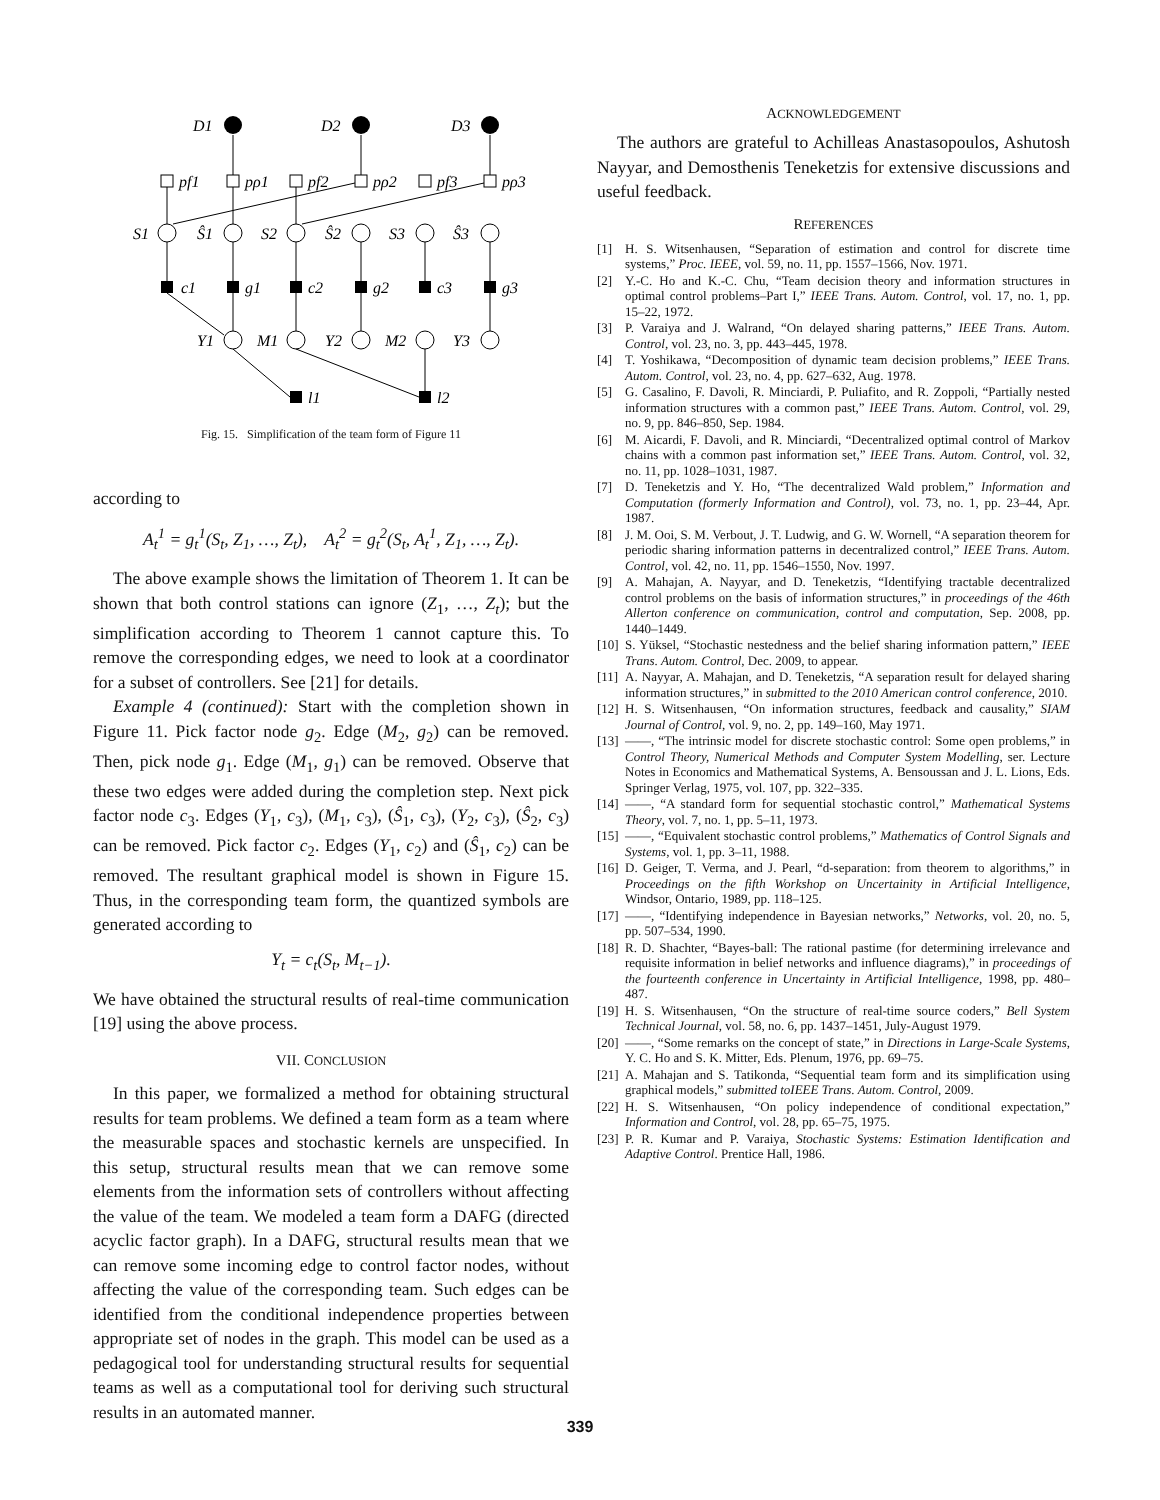D1
D2
D3
pf1
pρ1
pf2
pρ2
pf3
pρ3
S1
Ŝ1
S2
Ŝ2
S3
Ŝ3
c1
g1
c2
g2
c3
g3
Y1
M1
Y2
M2
Y3
l1
l2
Fig. 15. Simplification of the team form of Figure 11
according to
A<sub>t</sub><sup>1</sup> = g<sub>t</sub><sup>1</sup>(S<sub>t</sub>, Z<sub>1</sub>, …, Z<sub>t</sub>), A<sub>t</sub><sup>2</sup> = g<sub>t</sub><sup>2</sup>(S<sub>t</sub>, A<sub>t</sub><sup>1</sup>, Z<sub>1</sub>, …, Z<sub>t</sub>).
The above example shows the limitation of Theorem 1. It can be shown that both control stations can ignore (Z<sub>1</sub>, …, Z<sub>t</sub>); but the simplification according to Theorem 1 cannot capture this. To remove the corresponding edges, we need to look at a coordinator for a subset of controllers. See [21] for details.
Example 4 (continued): Start with the completion shown in Figure 11. Pick factor node g<sub>2</sub>. Edge (M<sub>2</sub>, g<sub>2</sub>) can be removed. Then, pick node g<sub>1</sub>. Edge (M<sub>1</sub>, g<sub>1</sub>) can be removed. Observe that these two edges were added during the completion step. Next pick factor node c<sub>3</sub>. Edges (Y<sub>1</sub>, c<sub>3</sub>), (M<sub>1</sub>, c<sub>3</sub>), (Ŝ<sub>1</sub>, c<sub>3</sub>), (Y<sub>2</sub>, c<sub>3</sub>), (Ŝ<sub>2</sub>, c<sub>3</sub>) can be removed. Pick factor c<sub>2</sub>. Edges (Y<sub>1</sub>, c<sub>2</sub>) and (Ŝ<sub>1</sub>, c<sub>2</sub>) can be removed. The resultant graphical model is shown in Figure 15. Thus, in the corresponding team form, the quantized symbols are generated according to
Y<sub>t</sub> = c<sub>t</sub>(S<sub>t</sub>, M<sub>t−1</sub>).
We have obtained the structural results of real-time communication [19] using the above process.
VII. CONCLUSION
In this paper, we formalized a method for obtaining structural results for team problems. We defined a team form as a team where the measurable spaces and stochastic kernels are unspecified. In this setup, structural results mean that we can remove some elements from the information sets of controllers without affecting the value of the team. We modeled a team form a DAFG (directed acyclic factor graph). In a DAFG, structural results mean that we can remove some incoming edge to control factor nodes, without affecting the value of the corresponding team. Such edges can be identified from the conditional independence properties between appropriate set of nodes in the graph. This model can be used as a pedagogical tool for understanding structural results for sequential teams as well as a computational tool for deriving such structural results in an automated manner.
ACKNOWLEDGEMENT
The authors are grateful to Achilleas Anastasopoulos, Ashutosh Nayyar, and Demosthenis Teneketzis for extensive discussions and useful feedback.
REFERENCES
[1] H. S. Witsenhausen, “Separation of estimation and control for discrete time systems,” Proc. IEEE, vol. 59, no. 11, pp. 1557–1566, Nov. 1971.
[2] Y.-C. Ho and K.-C. Chu, “Team decision theory and information structures in optimal control problems–Part I,” IEEE Trans. Autom. Control, vol. 17, no. 1, pp. 15–22, 1972.
[3] P. Varaiya and J. Walrand, “On delayed sharing patterns,” IEEE Trans. Autom. Control, vol. 23, no. 3, pp. 443–445, 1978.
[4] T. Yoshikawa, “Decomposition of dynamic team decision problems,” IEEE Trans. Autom. Control, vol. 23, no. 4, pp. 627–632, Aug. 1978.
[5] G. Casalino, F. Davoli, R. Minciardi, P. Puliafito, and R. Zoppoli, “Partially nested information structures with a common past,” IEEE Trans. Autom. Control, vol. 29, no. 9, pp. 846–850, Sep. 1984.
[6] M. Aicardi, F. Davoli, and R. Minciardi, “Decentralized optimal control of Markov chains with a common past information set,” IEEE Trans. Autom. Control, vol. 32, no. 11, pp. 1028–1031, 1987.
[7] D. Teneketzis and Y. Ho, “The decentralized Wald problem,” Information and Computation (formerly Information and Control), vol. 73, no. 1, pp. 23–44, Apr. 1987.
[8] J. M. Ooi, S. M. Verbout, J. T. Ludwig, and G. W. Wornell, “A separation theorem for periodic sharing information patterns in decentralized control,” IEEE Trans. Autom. Control, vol. 42, no. 11, pp. 1546–1550, Nov. 1997.
[9] A. Mahajan, A. Nayyar, and D. Teneketzis, “Identifying tractable decentralized control problems on the basis of information structures,” in proceedings of the 46th Allerton conference on communication, control and computation, Sep. 2008, pp. 1440–1449.
[10] S. Yüksel, “Stochastic nestedness and the belief sharing information pattern,” IEEE Trans. Autom. Control, Dec. 2009, to appear.
[11] A. Nayyar, A. Mahajan, and D. Teneketzis, “A separation result for delayed sharing information structures,” in submitted to the 2010 American control conference, 2010.
[12] H. S. Witsenhausen, “On information structures, feedback and causality,” SIAM Journal of Control, vol. 9, no. 2, pp. 149–160, May 1971.
[13] ——, “The intrinsic model for discrete stochastic control: Some open problems,” in Control Theory, Numerical Methods and Computer System Modelling, ser. Lecture Notes in Economics and Mathematical Systems, A. Bensoussan and J. L. Lions, Eds. Springer Verlag, 1975, vol. 107, pp. 322–335.
[14] ——, “A standard form for sequential stochastic control,” Mathematical Systems Theory, vol. 7, no. 1, pp. 5–11, 1973.
[15] ——, “Equivalent stochastic control problems,” Mathematics of Control Signals and Systems, vol. 1, pp. 3–11, 1988.
[16] D. Geiger, T. Verma, and J. Pearl, “d-separation: from theorem to algorithms,” in Proceedings on the fifth Workshop on Uncertainity in Artificial Intelligence, Windsor, Ontario, 1989, pp. 118–125.
[17] ——, “Identifying independence in Bayesian networks,” Networks, vol. 20, no. 5, pp. 507–534, 1990.
[18] R. D. Shachter, “Bayes-ball: The rational pastime (for determining irrelevance and requisite information in belief networks and influence diagrams),” in proceedings of the fourteenth conference in Uncertainty in Artificial Intelligence, 1998, pp. 480–487.
[19] H. S. Witsenhausen, “On the structure of real-time source coders,” Bell System Technical Journal, vol. 58, no. 6, pp. 1437–1451, July-August 1979.
[20] ——, “Some remarks on the concept of state,” in Directions in Large-Scale Systems, Y. C. Ho and S. K. Mitter, Eds. Plenum, 1976, pp. 69–75.
[21] A. Mahajan and S. Tatikonda, “Sequential team form and its simplification using graphical models,” submitted toIEEE Trans. Autom. Control, 2009.
[22] H. S. Witsenhausen, “On policy independence of conditional expectation,” Information and Control, vol. 28, pp. 65–75, 1975.
[23] P. R. Kumar and P. Varaiya, Stochastic Systems: Estimation Identification and Adaptive Control. Prentice Hall, 1986.
339